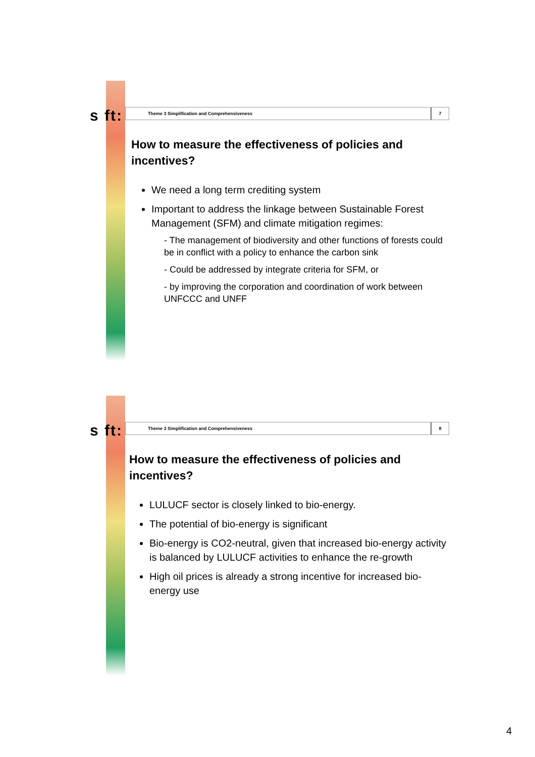s ft: Theme 3 Simplification and Comprehensiveness
7
How to measure the effectiveness of policies and incentives?
We need a long term crediting system
Important to address the linkage between Sustainable Forest Management (SFM) and climate mitigation regimes:
- The management of biodiversity and other functions of forests could be in conflict with a policy to enhance the carbon sink
- Could be addressed by integrate criteria for SFM, or
- by improving the corporation and coordination of work between UNFCCC and UNFF
s ft: Theme 3 Simplification and Comprehensiveness
8
How to measure the effectiveness of policies and incentives?
LULUCF sector is closely linked to bio-energy.
The potential of bio-energy is significant
Bio-energy is CO2-neutral, given that increased bio-energy activity is balanced by LULUCF activities to enhance the re-growth
High oil prices is already a strong incentive for increased bio-energy use
4